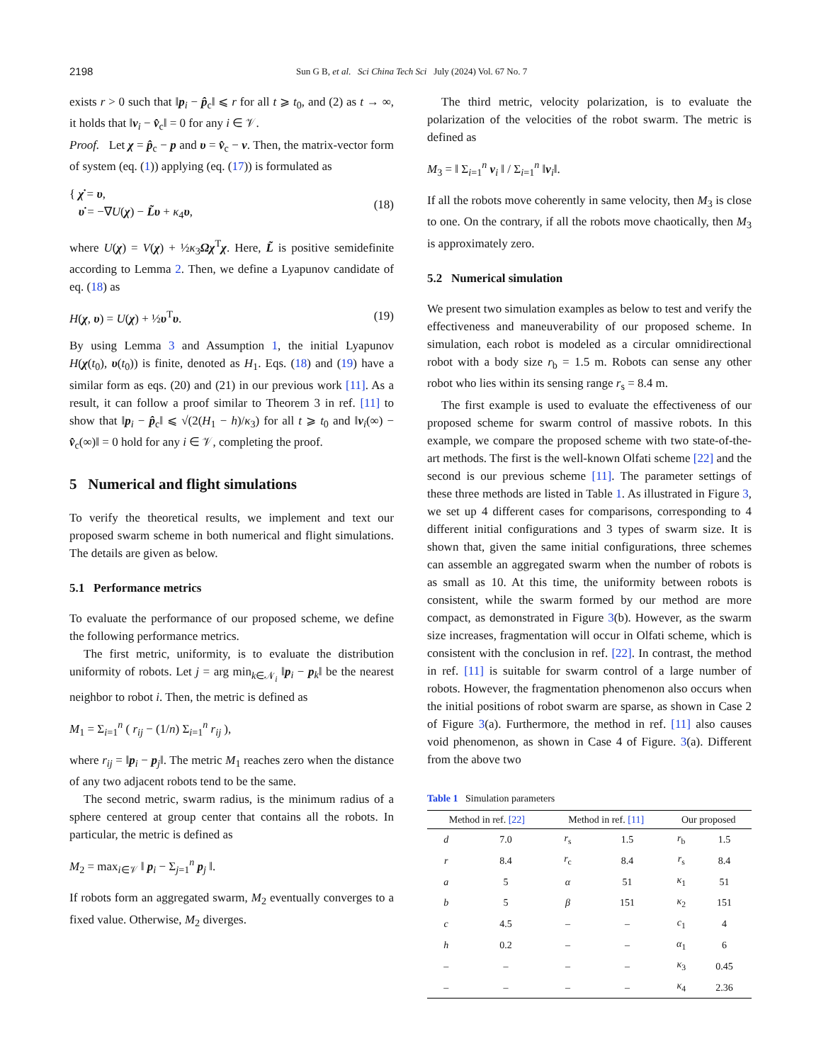2198 Sun G B, et al. Sci China Tech Sci July (2024) Vol. 67 No. 7
exists r > 0 such that ‖p<sub>i</sub> − p̂<sub>c</sub>‖ ⩽ r for all t ⩾ t<sub>0</sub>, and (2) as t → ∞, it holds that ‖v<sub>i</sub> − v̂<sub>c</sub>‖ = 0 for any i ∈ 𝒱.
Proof. Let χ = p̂<sub>c</sub> − p and υ = v̂<sub>c</sub> − v. Then, the matrix-vector form of system (eq. (1)) applying (eq. (17)) is formulated as
{ χ̇ = υ,
υ̇ = −∇U(χ) − L̃υ + κ<sub>4</sub>υ,
(18)
where U(χ) = V(χ) + ½κ<sub>3</sub>Ωχ<sup>T</sup>χ. Here, L̃ is positive semidefinite according to Lemma 2. Then, we define a Lyapunov candidate of eq. (18) as
H(χ, υ) = U(χ) + ½υ<sup>T</sup>υ. (19)
By using Lemma 3 and Assumption 1, the initial Lyapunov H(χ(t<sub>0</sub>), υ(t<sub>0</sub>)) is finite, denoted as H<sub>1</sub>. Eqs. (18) and (19) have a similar form as eqs. (20) and (21) in our previous work [11]. As a result, it can follow a proof similar to Theorem 3 in ref. [11] to show that ‖p<sub>i</sub> − p̂<sub>c</sub>‖ ⩽ √(2(H<sub>1</sub> − h)/κ<sub>3</sub>) for all t ⩾ t<sub>0</sub> and ‖v<sub>i</sub>(∞) − v̂<sub>c</sub>(∞)‖ = 0 hold for any i ∈ 𝒱, completing the proof.
5 Numerical and flight simulations
To verify the theoretical results, we implement and text our proposed swarm scheme in both numerical and flight simulations. The details are given as below.
5.1 Performance metrics
To evaluate the performance of our proposed scheme, we define the following performance metrics.
The first metric, uniformity, is to evaluate the distribution uniformity of robots. Let j = arg min<sub>k∈𝒩<sub>i</sub></sub> ‖p<sub>i</sub> − p<sub>k</sub>‖ be the nearest neighbor to robot i. Then, the metric is defined as
M<sub>1</sub> = Σ<sub>i=1</sub><sup>n</sup> ( r<sub>ij</sub> − (1/n) Σ<sub>i=1</sub><sup>n</sup> r<sub>ij</sub> ),
where r<sub>ij</sub> = ‖p<sub>i</sub> − p<sub>j</sub>‖. The metric M<sub>1</sub> reaches zero when the distance of any two adjacent robots tend to be the same.
The second metric, swarm radius, is the minimum radius of a sphere centered at group center that contains all the robots. In particular, the metric is defined as
M<sub>2</sub> = max<sub>i∈𝒱</sub> ‖ p<sub>i</sub> − Σ<sub>j=1</sub><sup>n</sup> p<sub>j</sub> ‖.
If robots form an aggregated swarm, M<sub>2</sub> eventually converges to a fixed value. Otherwise, M<sub>2</sub> diverges.
The third metric, velocity polarization, is to evaluate the polarization of the velocities of the robot swarm. The metric is defined as
M<sub>3</sub> = ‖ Σ<sub>i=1</sub><sup>n</sup> v<sub>i</sub> ‖ / Σ<sub>i=1</sub><sup>n</sup> ‖v<sub>i</sub>‖.
If all the robots move coherently in same velocity, then M<sub>3</sub> is close to one. On the contrary, if all the robots move chaotically, then M<sub>3</sub> is approximately zero.
5.2 Numerical simulation
We present two simulation examples as below to test and verify the effectiveness and maneuverability of our proposed scheme. In simulation, each robot is modeled as a circular omnidirectional robot with a body size r<sub>b</sub> = 1.5 m. Robots can sense any other robot who lies within its sensing range r<sub>s</sub> = 8.4 m.
The first example is used to evaluate the effectiveness of our proposed scheme for swarm control of massive robots. In this example, we compare the proposed scheme with two state-of-the-art methods. The first is the well-known Olfati scheme [22] and the second is our previous scheme [11]. The parameter settings of these three methods are listed in Table 1. As illustrated in Figure 3, we set up 4 different cases for comparisons, corresponding to 4 different initial configurations and 3 types of swarm size. It is shown that, given the same initial configurations, three schemes can assemble an aggregated swarm when the number of robots is as small as 10. At this time, the uniformity between robots is consistent, while the swarm formed by our method are more compact, as demonstrated in Figure 3(b). However, as the swarm size increases, fragmentation will occur in Olfati scheme, which is consistent with the conclusion in ref. [22]. In contrast, the method in ref. [11] is suitable for swarm control of a large number of robots. However, the fragmentation phenomenon also occurs when the initial positions of robot swarm are sparse, as shown in Case 2 of Figure 3(a). Furthermore, the method in ref. [11] also causes void phenomenon, as shown in Case 4 of Figure. 3(a). Different from the above two
Table 1 Simulation parameters
| Method in ref. [22] | | Method in ref. [11] | | Our proposed | |
| --- | --- | --- | --- | --- | --- |
| d | 7.0 | r<sub>s</sub> | 1.5 | r<sub>b</sub> | 1.5 |
| r | 8.4 | r<sub>c</sub> | 8.4 | r<sub>s</sub> | 8.4 |
| a | 5 | α | 51 | κ<sub>1</sub> | 51 |
| b | 5 | β | 151 | κ<sub>2</sub> | 151 |
| c | 4.5 | – | – | c<sub>1</sub> | 4 |
| h | 0.2 | – | – | α<sub>1</sub> | 6 |
| – | – | – | – | κ<sub>3</sub> | 0.45 |
| – | – | – | – | κ<sub>4</sub> | 2.36 |